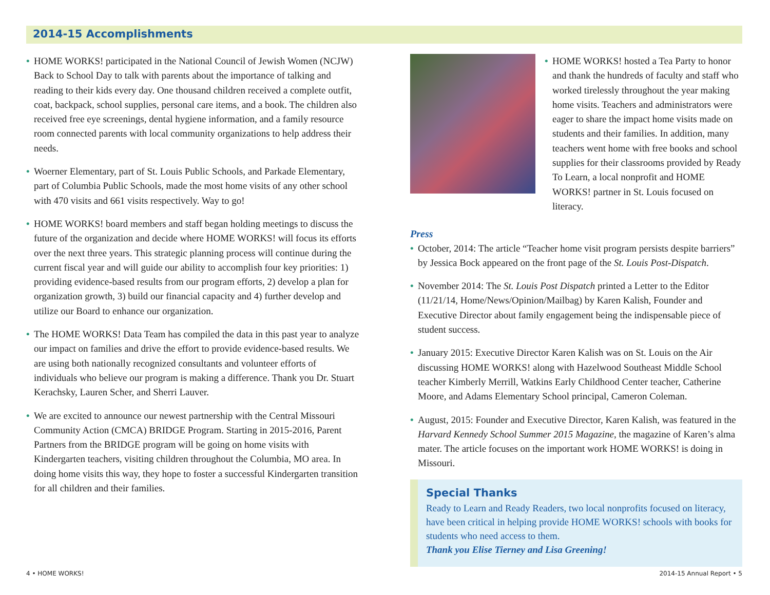2014-15 Accomplishments
• HOME WORKS! participated in the National Council of Jewish Women (NCJW) Back to School Day to talk with parents about the importance of talking and reading to their kids every day. One thousand children received a complete outfit, coat, backpack, school supplies, personal care items, and a book. The children also received free eye screenings, dental hygiene information, and a family resource room connected parents with local community organizations to help address their needs.
• Woerner Elementary, part of St. Louis Public Schools, and Parkade Elementary, part of Columbia Public Schools, made the most home visits of any other school with 470 visits and 661 visits respectively. Way to go!
• HOME WORKS! board members and staff began holding meetings to discuss the future of the organization and decide where HOME WORKS! will focus its efforts over the next three years. This strategic planning process will continue during the current fiscal year and will guide our ability to accomplish four key priorities: 1) providing evidence-based results from our program efforts, 2) develop a plan for organization growth, 3) build our financial capacity and 4) further develop and utilize our Board to enhance our organization.
• The HOME WORKS! Data Team has compiled the data in this past year to analyze our impact on families and drive the effort to provide evidence-based results. We are using both nationally recognized consultants and volunteer efforts of individuals who believe our program is making a difference. Thank you Dr. Stuart Kerachsky, Lauren Scher, and Sherri Lauver.
• We are excited to announce our newest partnership with the Central Missouri Community Action (CMCA) BRIDGE Program. Starting in 2015-2016, Parent Partners from the BRIDGE program will be going on home visits with Kindergarten teachers, visiting children throughout the Columbia, MO area. In doing home visits this way, they hope to foster a successful Kindergarten transition for all children and their families.
• HOME WORKS! hosted a Tea Party to honor and thank the hundreds of faculty and staff who worked tirelessly throughout the year making home visits. Teachers and administrators were eager to share the impact home visits made on students and their families. In addition, many teachers went home with free books and school supplies for their classrooms provided by Ready To Learn, a local nonprofit and HOME WORKS! partner in St. Louis focused on literacy.
Press
• October, 2014: The article “Teacher home visit program persists despite barriers” by Jessica Bock appeared on the front page of the St. Louis Post-Dispatch.
• November 2014: The St. Louis Post Dispatch printed a Letter to the Editor (11/21/14, Home/News/Opinion/Mailbag) by Karen Kalish, Founder and Executive Director about family engagement being the indispensable piece of student success.
• January 2015: Executive Director Karen Kalish was on St. Louis on the Air discussing HOME WORKS! along with Hazelwood Southeast Middle School teacher Kimberly Merrill, Watkins Early Childhood Center teacher, Catherine Moore, and Adams Elementary School principal, Cameron Coleman.
• August, 2015: Founder and Executive Director, Karen Kalish, was featured in the Harvard Kennedy School Summer 2015 Magazine, the magazine of Karen’s alma mater. The article focuses on the important work HOME WORKS! is doing in Missouri.
Special Thanks
Ready to Learn and Ready Readers, two local nonprofits focused on literacy, have been critical in helping provide HOME WORKS! schools with books for students who need access to them.
Thank you Elise Tierney and Lisa Greening!
4 • HOME WORKS! 2014-15 Annual Report • 5